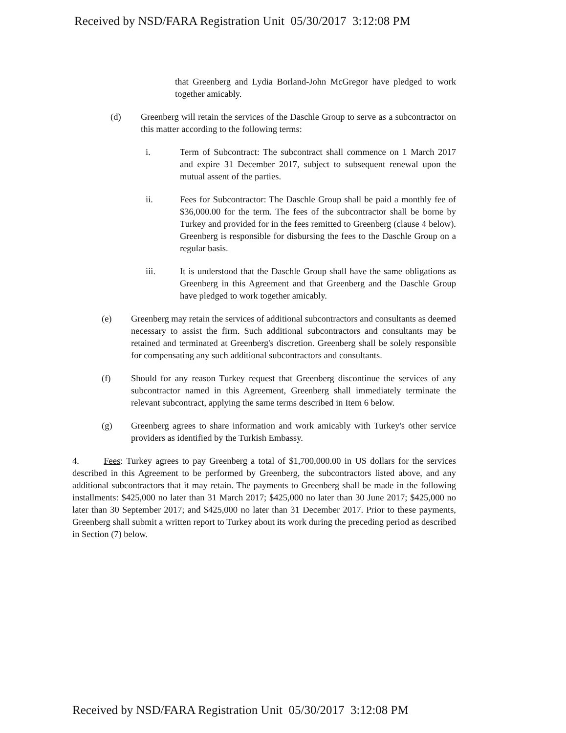Received by NSD/FARA Registration Unit 05/30/2017 3:12:08 PM
that Greenberg and Lydia Borland-John McGregor have pledged to work together amicably.
(d) Greenberg will retain the services of the Daschle Group to serve as a subcontractor on this matter according to the following terms:
i. Term of Subcontract: The subcontract shall commence on 1 March 2017 and expire 31 December 2017, subject to subsequent renewal upon the mutual assent of the parties.
ii. Fees for Subcontractor: The Daschle Group shall be paid a monthly fee of $36,000.00 for the term. The fees of the subcontractor shall be borne by Turkey and provided for in the fees remitted to Greenberg (clause 4 below). Greenberg is responsible for disbursing the fees to the Daschle Group on a regular basis.
iii. It is understood that the Daschle Group shall have the same obligations as Greenberg in this Agreement and that Greenberg and the Daschle Group have pledged to work together amicably.
(e) Greenberg may retain the services of additional subcontractors and consultants as deemed necessary to assist the firm. Such additional subcontractors and consultants may be retained and terminated at Greenberg's discretion. Greenberg shall be solely responsible for compensating any such additional subcontractors and consultants.
(f) Should for any reason Turkey request that Greenberg discontinue the services of any subcontractor named in this Agreement, Greenberg shall immediately terminate the relevant subcontract, applying the same terms described in Item 6 below.
(g) Greenberg agrees to share information and work amicably with Turkey's other service providers as identified by the Turkish Embassy.
4. Fees: Turkey agrees to pay Greenberg a total of $1,700,000.00 in US dollars for the services described in this Agreement to be performed by Greenberg, the subcontractors listed above, and any additional subcontractors that it may retain. The payments to Greenberg shall be made in the following installments: $425,000 no later than 31 March 2017; $425,000 no later than 30 June 2017; $425,000 no later than 30 September 2017; and $425,000 no later than 31 December 2017. Prior to these payments, Greenberg shall submit a written report to Turkey about its work during the preceding period as described in Section (7) below.
Received by NSD/FARA Registration Unit 05/30/2017 3:12:08 PM